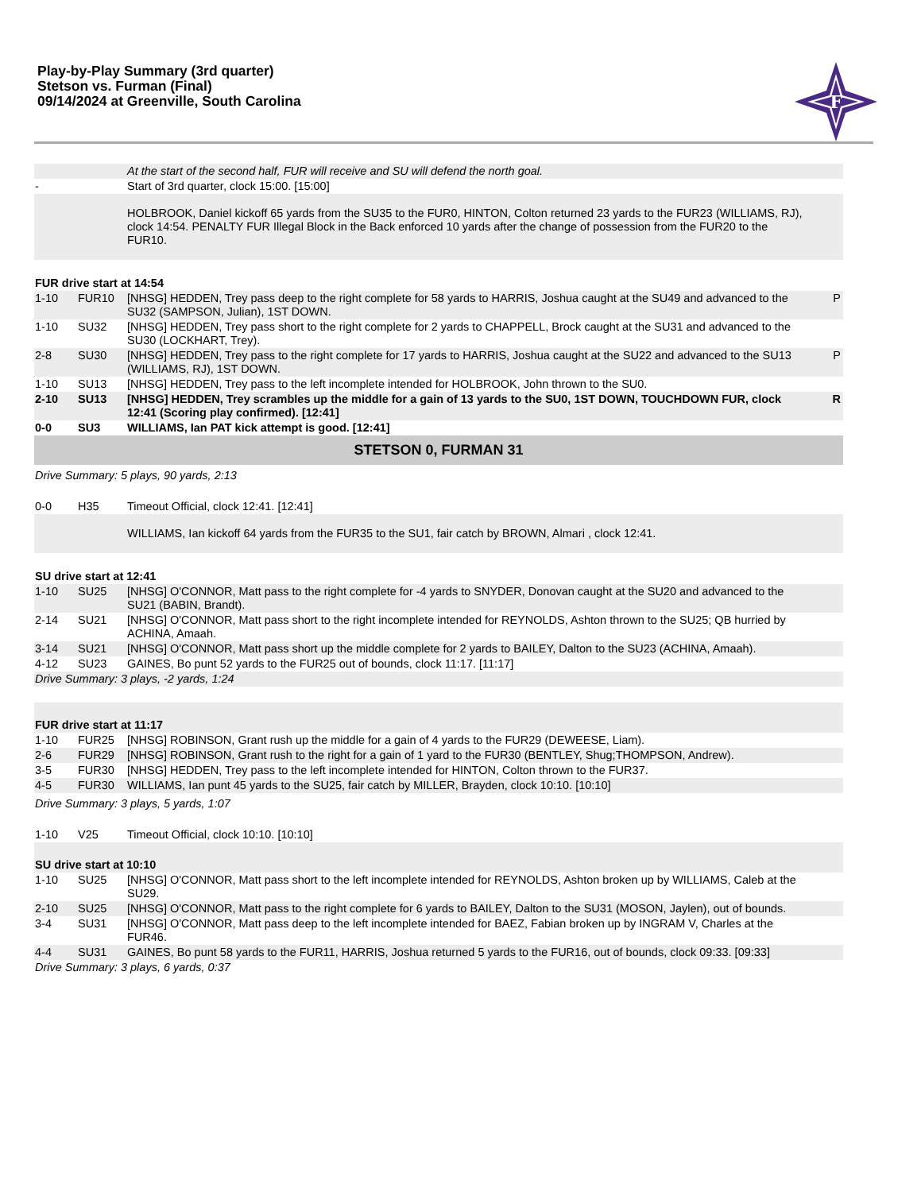Play-by-Play Summary (3rd quarter)
Stetson vs. Furman (Final)
09/14/2024 at Greenville, South Carolina
F
| | | At the start of the second half, FUR will receive and SU will defend the north goal. | |
| - | | Start of 3rd quarter, clock 15:00. [15:00] | |
| | | HOLBROOK, Daniel kickoff 65 yards from the SU35 to the FUR0, HINTON, Colton returned 23 yards to the FUR23 (WILLIAMS, RJ), clock 14:54. PENALTY FUR Illegal Block in the Back enforced 10 yards after the change of possession from the FUR20 to the FUR10. | |
| FUR drive start at 14:54 | | | |
| 1-10 | FUR10 | [NHSG] HEDDEN, Trey pass deep to the right complete for 58 yards to HARRIS, Joshua caught at the SU49 and advanced to the SU32 (SAMPSON, Julian), 1ST DOWN. | P |
| 1-10 | SU32 | [NHSG] HEDDEN, Trey pass short to the right complete for 2 yards to CHAPPELL, Brock caught at the SU31 and advanced to the SU30 (LOCKHART, Trey). | |
| 2-8 | SU30 | [NHSG] HEDDEN, Trey pass to the right complete for 17 yards to HARRIS, Joshua caught at the SU22 and advanced to the SU13 (WILLIAMS, RJ), 1ST DOWN. | P |
| 1-10 | SU13 | [NHSG] HEDDEN, Trey pass to the left incomplete intended for HOLBROOK, John thrown to the SU0. | |
| 2-10 | SU13 | [NHSG] HEDDEN, Trey scrambles up the middle for a gain of 13 yards to the SU0, 1ST DOWN, TOUCHDOWN FUR, clock 12:41 (Scoring play confirmed). [12:41] | R |
| 0-0 | SU3 | WILLIAMS, Ian PAT kick attempt is good. [12:41] | |
| STETSON 0, FURMAN 31 | | | |
| Drive Summary: 5 plays, 90 yards, 2:13 | | | |
| 0-0 | H35 | Timeout Official, clock 12:41. [12:41] | |
| | | WILLIAMS, Ian kickoff 64 yards from the FUR35 to the SU1, fair catch by BROWN, Almari , clock 12:41. | |
| SU drive start at 12:41 | | | |
| 1-10 | SU25 | [NHSG] O'CONNOR, Matt pass to the right complete for -4 yards to SNYDER, Donovan caught at the SU20 and advanced to the SU21 (BABIN, Brandt). | |
| 2-14 | SU21 | [NHSG] O'CONNOR, Matt pass short to the right incomplete intended for REYNOLDS, Ashton thrown to the SU25; QB hurried by ACHINA, Amaah. | |
| 3-14 | SU21 | [NHSG] O'CONNOR, Matt pass short up the middle complete for 2 yards to BAILEY, Dalton to the SU23 (ACHINA, Amaah). | |
| 4-12 | SU23 | GAINES, Bo punt 52 yards to the FUR25 out of bounds, clock 11:17. [11:17] | |
| Drive Summary: 3 plays, -2 yards, 1:24 | | | |
| FUR drive start at 11:17 | | | |
| 1-10 | FUR25 | [NHSG] ROBINSON, Grant rush up the middle for a gain of 4 yards to the FUR29 (DEWEESE, Liam). | |
| 2-6 | FUR29 | [NHSG] ROBINSON, Grant rush to the right for a gain of 1 yard to the FUR30 (BENTLEY, Shug;THOMPSON, Andrew). | |
| 3-5 | FUR30 | [NHSG] HEDDEN, Trey pass to the left incomplete intended for HINTON, Colton thrown to the FUR37. | |
| 4-5 | FUR30 | WILLIAMS, Ian punt 45 yards to the SU25, fair catch by MILLER, Brayden, clock 10:10. [10:10] | |
| Drive Summary: 3 plays, 5 yards, 1:07 | | | |
| 1-10 | V25 | Timeout Official, clock 10:10. [10:10] | |
| SU drive start at 10:10 | | | |
| 1-10 | SU25 | [NHSG] O'CONNOR, Matt pass short to the left incomplete intended for REYNOLDS, Ashton broken up by WILLIAMS, Caleb at the SU29. | |
| 2-10 | SU25 | [NHSG] O'CONNOR, Matt pass to the right complete for 6 yards to BAILEY, Dalton to the SU31 (MOSON, Jaylen), out of bounds. | |
| 3-4 | SU31 | [NHSG] O'CONNOR, Matt pass deep to the left incomplete intended for BAEZ, Fabian broken up by INGRAM V, Charles at the FUR46. | |
| 4-4 | SU31 | GAINES, Bo punt 58 yards to the FUR11, HARRIS, Joshua returned 5 yards to the FUR16, out of bounds, clock 09:33. [09:33] | |
| Drive Summary: 3 plays, 6 yards, 0:37 | | | |